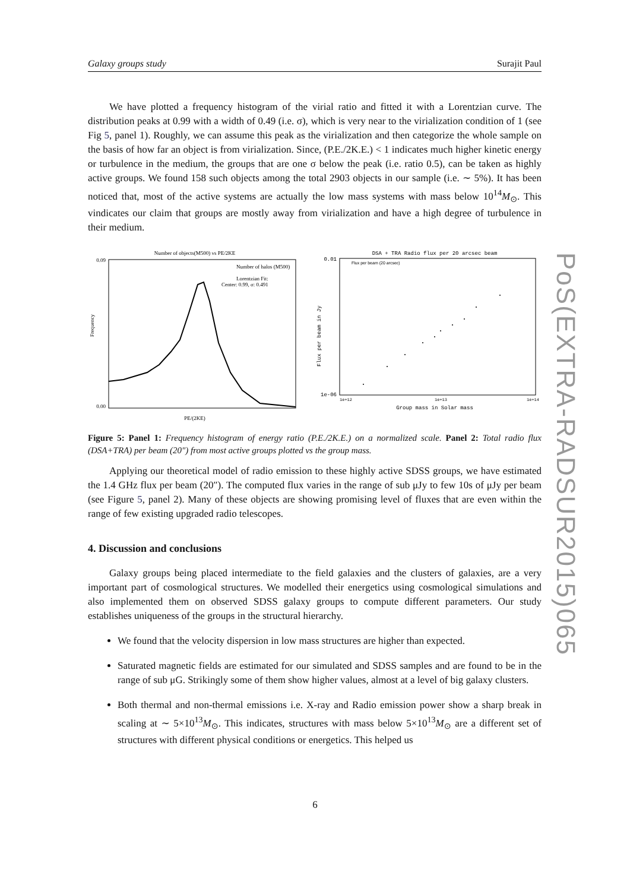Galaxy groups study Surajit Paul
We have plotted a frequency histogram of the virial ratio and fitted it with a Lorentzian curve. The distribution peaks at 0.99 with a width of 0.49 (i.e. σ), which is very near to the virialization condition of 1 (see Fig 5, panel 1). Roughly, we can assume this peak as the virialization and then categorize the whole sample on the basis of how far an object is from virialization. Since, (P.E./2K.E.) < 1 indicates much higher kinetic energy or turbulence in the medium, the groups that are one σ below the peak (i.e. ratio 0.5), can be taken as highly active groups. We found 158 such objects among the total 2903 objects in our sample (i.e. ∼ 5%). It has been noticed that, most of the active systems are actually the low mass systems with mass below 10<sup>14</sup>M<sub>⊙</sub>. This vindicates our claim that groups are mostly away from virialization and have a high degree of turbulence in their medium.
Number of objects(M500) vs PE/2KE
0.09
0.00
Frequency
PE/(2KE)
Number of halos (M500)
Lorentzian Fit:
Center: 0.99, σ: 0.491
DSA + TRA Radio flux per 20 arcsec beam
0.01
1e-06
Flux per beam in Jy
Flux per beam (20 arcsec)
1e+12
1e+13
1e+14
Group mass in Solar mass
Figure 5: Panel 1: Frequency histogram of energy ratio (P.E./2K.E.) on a normalized scale. Panel 2: Total radio flux (DSA+TRA) per beam (20″) from most active groups plotted vs the group mass.
Applying our theoretical model of radio emission to these highly active SDSS groups, we have estimated the 1.4 GHz flux per beam (20″). The computed flux varies in the range of sub μJy to few 10s of μJy per beam (see Figure 5, panel 2). Many of these objects are showing promising level of fluxes that are even within the range of few existing upgraded radio telescopes.
4. Discussion and conclusions
Galaxy groups being placed intermediate to the field galaxies and the clusters of galaxies, are a very important part of cosmological structures. We modelled their energetics using cosmological simulations and also implemented them on observed SDSS galaxy groups to compute different parameters. Our study establishes uniqueness of the groups in the structural hierarchy.
We found that the velocity dispersion in low mass structures are higher than expected.
Saturated magnetic fields are estimated for our simulated and SDSS samples and are found to be in the range of sub μG. Strikingly some of them show higher values, almost at a level of big galaxy clusters.
Both thermal and non-thermal emissions i.e. X-ray and Radio emission power show a sharp break in scaling at ∼ 5×10<sup>13</sup>M<sub>⊙</sub>. This indicates, structures with mass below 5×10<sup>13</sup>M<sub>⊙</sub> are a different set of structures with different physical conditions or energetics. This helped us
6
PoS(EXTRA-RADSUR2015)065